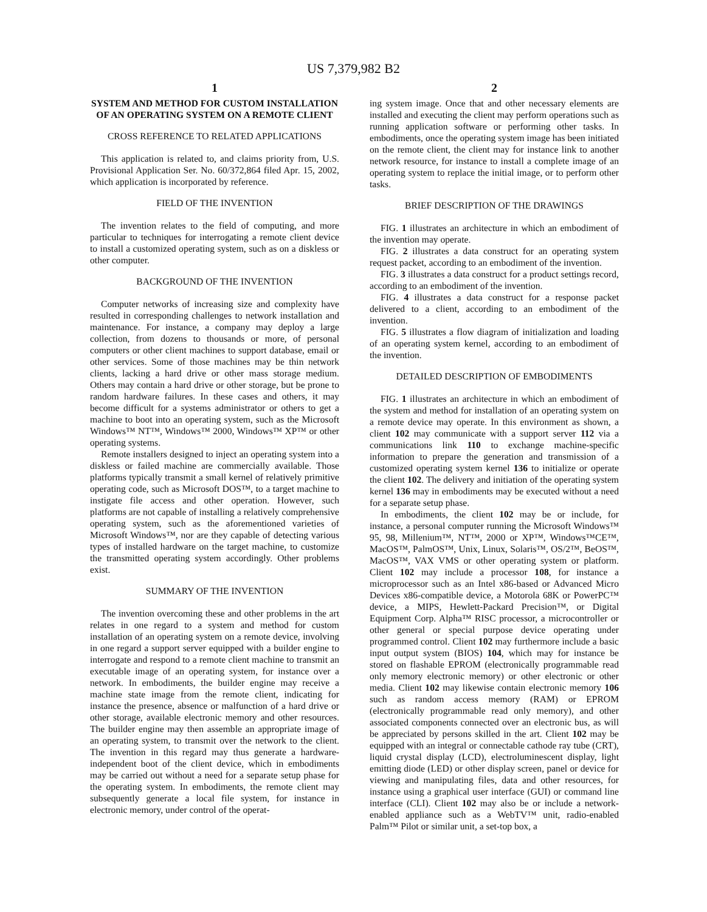US 7,379,982 B2
1
SYSTEM AND METHOD FOR CUSTOM INSTALLATION OF AN OPERATING SYSTEM ON A REMOTE CLIENT
CROSS REFERENCE TO RELATED APPLICATIONS
This application is related to, and claims priority from, U.S. Provisional Application Ser. No. 60/372,864 filed Apr. 15, 2002, which application is incorporated by reference.
FIELD OF THE INVENTION
The invention relates to the field of computing, and more particular to techniques for interrogating a remote client device to install a customized operating system, such as on a diskless or other computer.
BACKGROUND OF THE INVENTION
Computer networks of increasing size and complexity have resulted in corresponding challenges to network installation and maintenance. For instance, a company may deploy a large collection, from dozens to thousands or more, of personal computers or other client machines to support database, email or other services. Some of those machines may be thin network clients, lacking a hard drive or other mass storage medium. Others may contain a hard drive or other storage, but be prone to random hardware failures. In these cases and others, it may become difficult for a systems administrator or others to get a machine to boot into an operating system, such as the Microsoft Windows™ NT™, Windows™ 2000, Windows™ XP™ or other operating systems.
Remote installers designed to inject an operating system into a diskless or failed machine are commercially available. Those platforms typically transmit a small kernel of relatively primitive operating code, such as Microsoft DOS™, to a target machine to instigate file access and other operation. However, such platforms are not capable of installing a relatively comprehensive operating system, such as the aforementioned varieties of Microsoft Windows™, nor are they capable of detecting various types of installed hardware on the target machine, to customize the transmitted operating system accordingly. Other problems exist.
SUMMARY OF THE INVENTION
The invention overcoming these and other problems in the art relates in one regard to a system and method for custom installation of an operating system on a remote device, involving in one regard a support server equipped with a builder engine to interrogate and respond to a remote client machine to transmit an executable image of an operating system, for instance over a network. In embodiments, the builder engine may receive a machine state image from the remote client, indicating for instance the presence, absence or malfunction of a hard drive or other storage, available electronic memory and other resources. The builder engine may then assemble an appropriate image of an operating system, to transmit over the network to the client. The invention in this regard may thus generate a hardware-independent boot of the client device, which in embodiments may be carried out without a need for a separate setup phase for the operating system. In embodiments, the remote client may subsequently generate a local file system, for instance in electronic memory, under control of the operat-
2
ing system image. Once that and other necessary elements are installed and executing the client may perform operations such as running application software or performing other tasks. In embodiments, once the operating system image has been initiated on the remote client, the client may for instance link to another network resource, for instance to install a complete image of an operating system to replace the initial image, or to perform other tasks.
BRIEF DESCRIPTION OF THE DRAWINGS
FIG. 1 illustrates an architecture in which an embodiment of the invention may operate.
FIG. 2 illustrates a data construct for an operating system request packet, according to an embodiment of the invention.
FIG. 3 illustrates a data construct for a product settings record, according to an embodiment of the invention.
FIG. 4 illustrates a data construct for a response packet delivered to a client, according to an embodiment of the invention.
FIG. 5 illustrates a flow diagram of initialization and loading of an operating system kernel, according to an embodiment of the invention.
DETAILED DESCRIPTION OF EMBODIMENTS
FIG. 1 illustrates an architecture in which an embodiment of the system and method for installation of an operating system on a remote device may operate. In this environment as shown, a client 102 may communicate with a support server 112 via a communications link 110 to exchange machine-specific information to prepare the generation and transmission of a customized operating system kernel 136 to initialize or operate the client 102. The delivery and initiation of the operating system kernel 136 may in embodiments may be executed without a need for a separate setup phase.
In embodiments, the client 102 may be or include, for instance, a personal computer running the Microsoft Windows™ 95, 98, Millenium™, NT™, 2000 or XP™, Windows™CE™, MacOS™, PalmOS™, Unix, Linux, Solaris™, OS/2™, BeOS™, MacOS™, VAX VMS or other operating system or platform. Client 102 may include a processor 108, for instance a microprocessor such as an Intel x86-based or Advanced Micro Devices x86-compatible device, a Motorola 68K or PowerPC™ device, a MIPS, Hewlett-Packard Precision™, or Digital Equipment Corp. Alpha™ RISC processor, a microcontroller or other general or special purpose device operating under programmed control. Client 102 may furthermore include a basic input output system (BIOS) 104, which may for instance be stored on flashable EPROM (electronically programmable read only memory electronic memory) or other electronic or other media. Client 102 may likewise contain electronic memory 106 such as random access memory (RAM) or EPROM (electronically programmable read only memory), and other associated components connected over an electronic bus, as will be appreciated by persons skilled in the art. Client 102 may be equipped with an integral or connectable cathode ray tube (CRT), liquid crystal display (LCD), electroluminescent display, light emitting diode (LED) or other display screen, panel or device for viewing and manipulating files, data and other resources, for instance using a graphical user interface (GUI) or command line interface (CLI). Client 102 may also be or include a network-enabled appliance such as a WebTV™ unit, radio-enabled Palm™ Pilot or similar unit, a set-top box, a